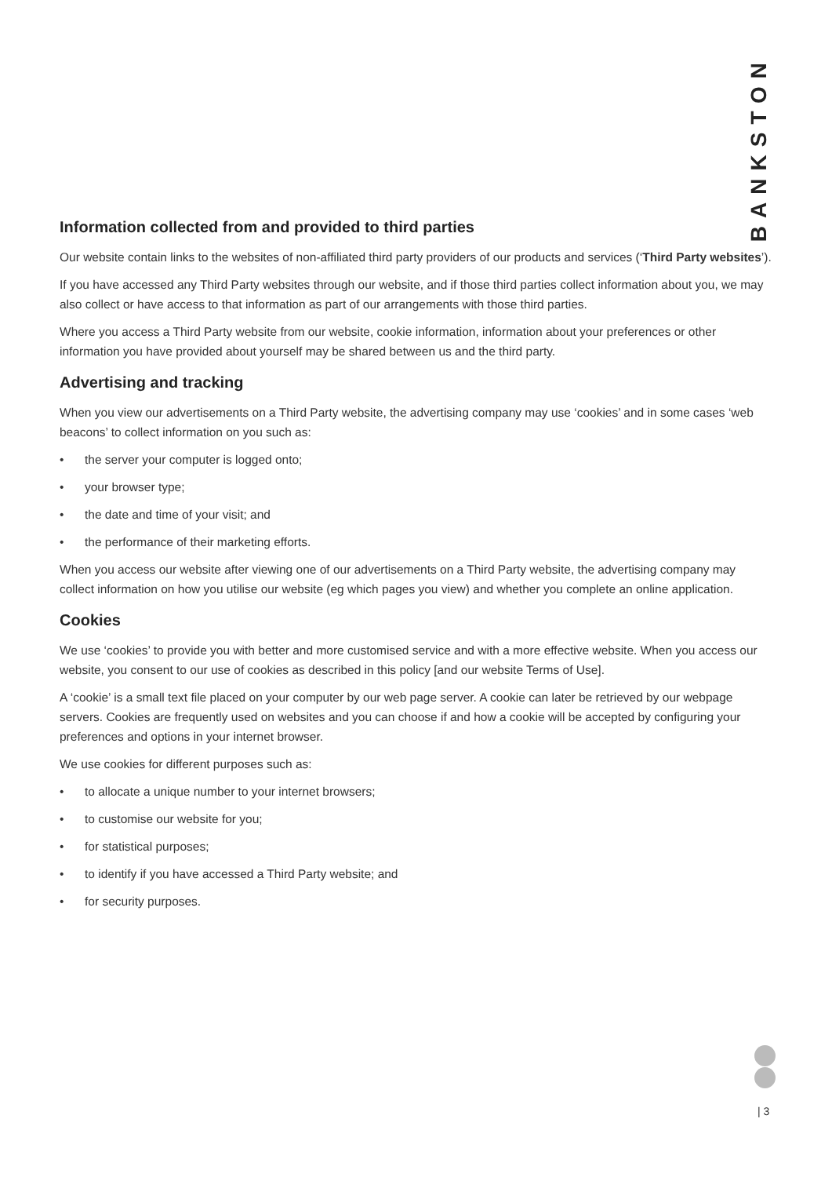BANKSTON
Information collected from and provided to third parties
Our website contain links to the websites of non-affiliated third party providers of our products and services (‘Third Party websites’).
If you have accessed any Third Party websites through our website, and if those third parties collect information about you, we may also collect or have access to that information as part of our arrangements with those third parties.
Where you access a Third Party website from our website, cookie information, information about your preferences or other information you have provided about yourself may be shared between us and the third party.
Advertising and tracking
When you view our advertisements on a Third Party website, the advertising company may use ‘cookies’ and in some cases ‘web beacons’ to collect information on you such as:
• the server your computer is logged onto;
• your browser type;
• the date and time of your visit; and
• the performance of their marketing efforts.
When you access our website after viewing one of our advertisements on a Third Party website, the advertising company may collect information on how you utilise our website (eg which pages you view) and whether you complete an online application.
Cookies
We use ‘cookies’ to provide you with better and more customised service and with a more effective website. When you access our website, you consent to our use of cookies as described in this policy [and our website Terms of Use].
A ‘cookie’ is a small text file placed on your computer by our web page server. A cookie can later be retrieved by our webpage servers. Cookies are frequently used on websites and you can choose if and how a cookie will be accepted by configuring your preferences and options in your internet browser.
We use cookies for different purposes such as:
• to allocate a unique number to your internet browsers;
• to customise our website for you;
• for statistical purposes;
• to identify if you have accessed a Third Party website; and
• for security purposes.
| 3